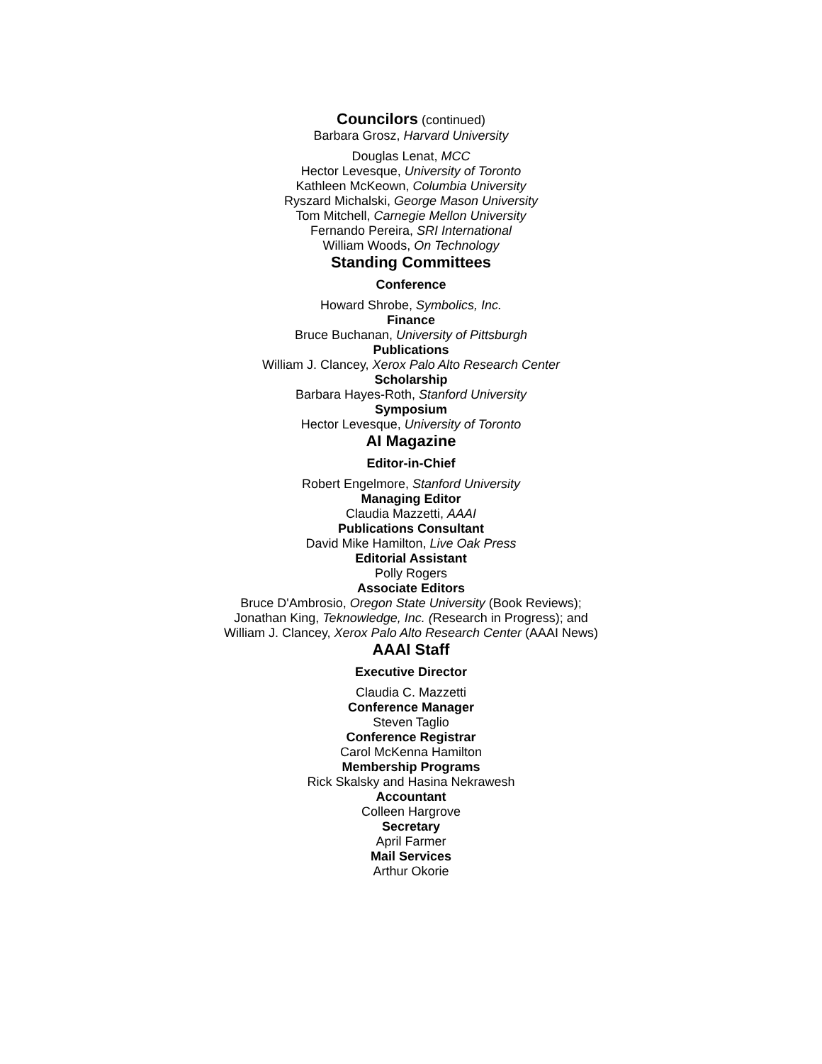Councilors (continued)
Barbara Grosz, Harvard University
Douglas Lenat, MCC
Hector Levesque, University of Toronto
Kathleen McKeown, Columbia University
Ryszard Michalski, George Mason University
Tom Mitchell, Carnegie Mellon University
Fernando Pereira, SRI International
William Woods, On Technology
Standing Committees
Conference
Howard Shrobe, Symbolics, Inc.
Finance
Bruce Buchanan, University of Pittsburgh
Publications
William J. Clancey, Xerox Palo Alto Research Center
Scholarship
Barbara Hayes-Roth, Stanford University
Symposium
Hector Levesque, University of Toronto
AI Magazine
Editor-in-Chief
Robert Engelmore, Stanford University
Managing Editor
Claudia Mazzetti, AAAI
Publications Consultant
David Mike Hamilton, Live Oak Press
Editorial Assistant
Polly Rogers
Associate Editors
Bruce D'Ambrosio, Oregon State University (Book Reviews);
Jonathan King, Teknowledge, Inc. (Research in Progress); and
William J. Clancey, Xerox Palo Alto Research Center (AAAI News)
AAAI Staff
Executive Director
Claudia C. Mazzetti
Conference Manager
Steven Taglio
Conference Registrar
Carol McKenna Hamilton
Membership Programs
Rick Skalsky and Hasina Nekrawesh
Accountant
Colleen Hargrove
Secretary
April Farmer
Mail Services
Arthur Okorie